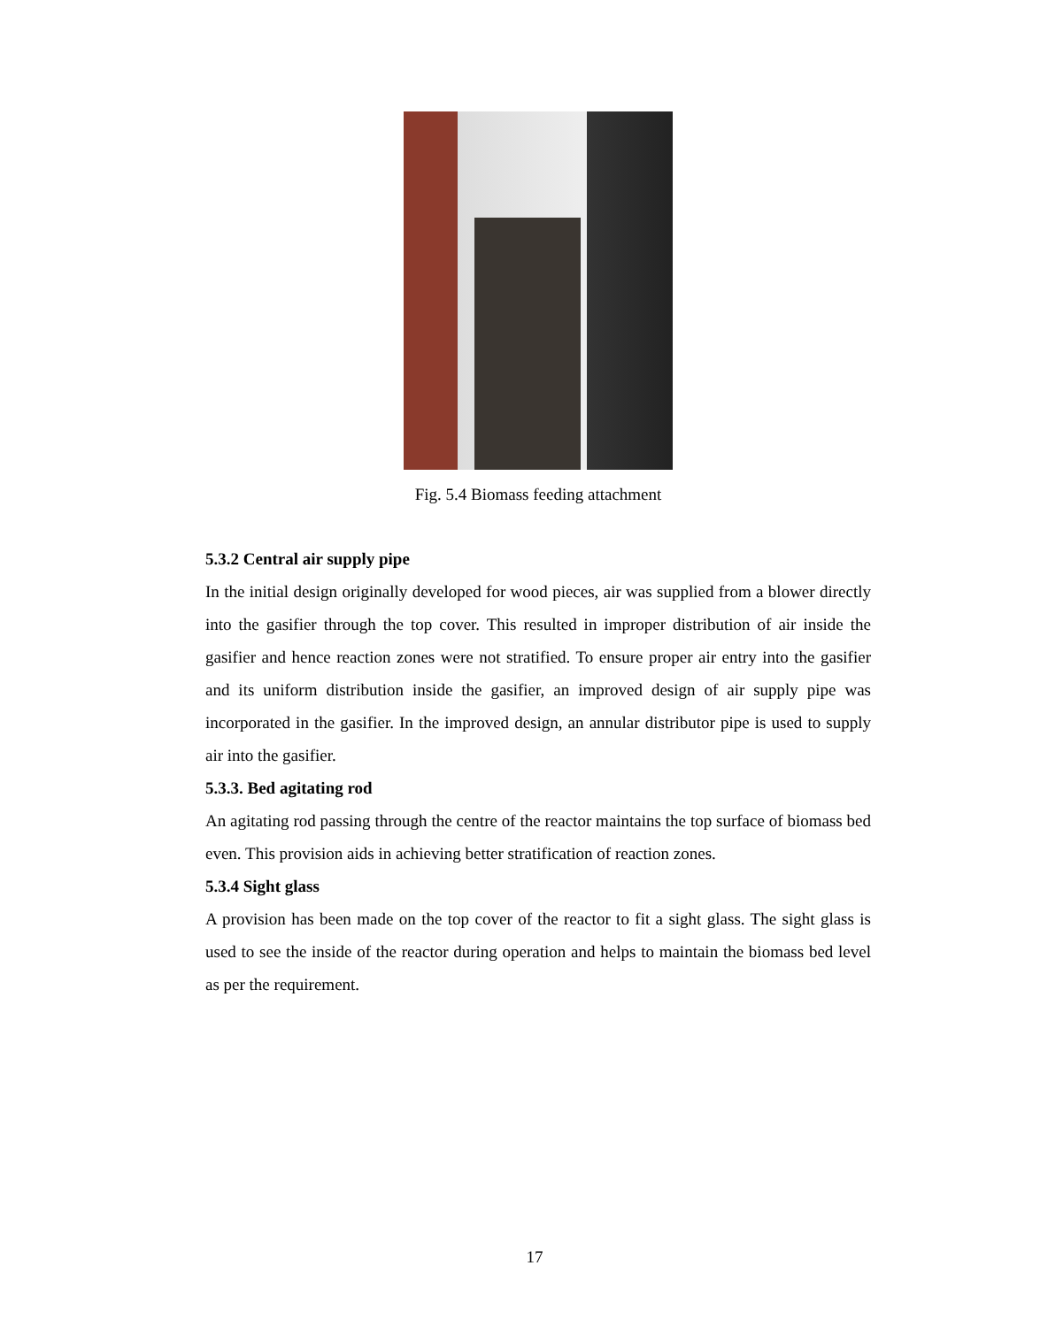Fig. 5.4 Biomass feeding attachment
5.3.2 Central air supply pipe
In the initial design originally developed for wood pieces, air was supplied from a blower directly into the gasifier through the top cover. This resulted in improper distribution of air inside the gasifier and hence reaction zones were not stratified. To ensure proper air entry into the gasifier and its uniform distribution inside the gasifier, an improved design of air supply pipe was incorporated in the gasifier. In the improved design, an annular distributor pipe is used to supply air into the gasifier.
5.3.3. Bed agitating rod
An agitating rod passing through the centre of the reactor maintains the top surface of biomass bed even. This provision aids in achieving better stratification of reaction zones.
5.3.4 Sight glass
A provision has been made on the top cover of the reactor to fit a sight glass. The sight glass is used to see the inside of the reactor during operation and helps to maintain the biomass bed level as per the requirement.
17